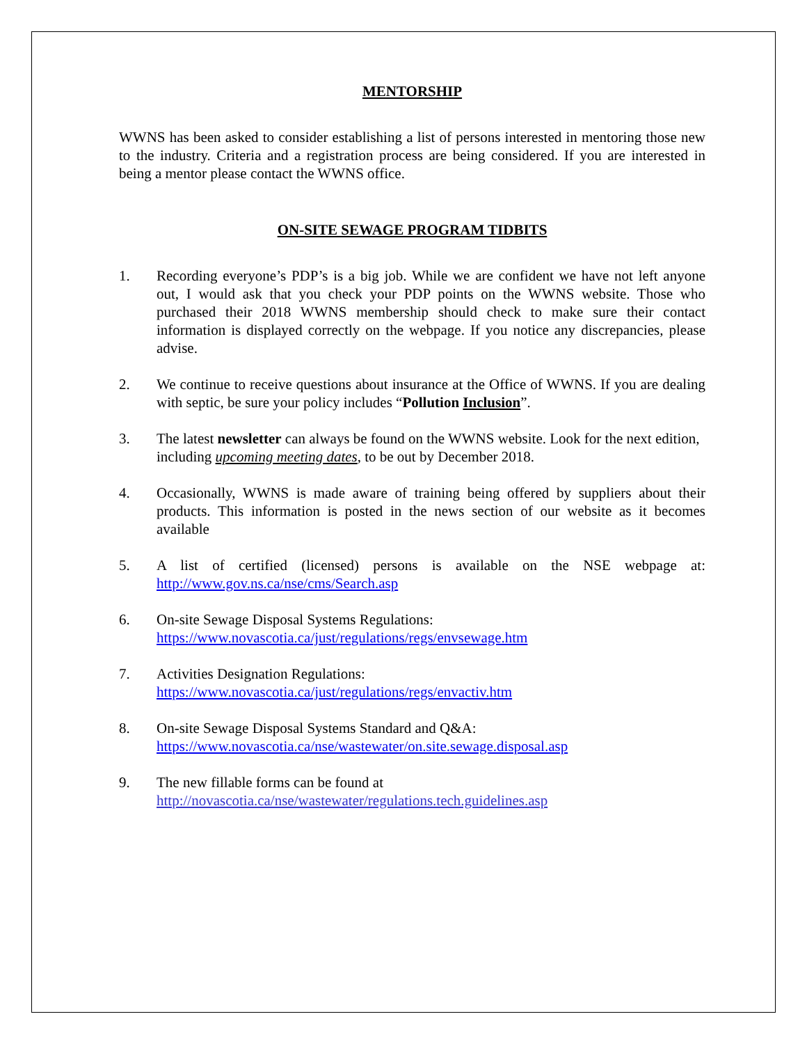MENTORSHIP
WWNS has been asked to consider establishing a list of persons interested in mentoring those new to the industry. Criteria and a registration process are being considered. If you are interested in being a mentor please contact the WWNS office.
ON-SITE SEWAGE PROGRAM TIDBITS
1. Recording everyone’s PDP’s is a big job. While we are confident we have not left anyone out, I would ask that you check your PDP points on the WWNS website. Those who purchased their 2018 WWNS membership should check to make sure their contact information is displayed correctly on the webpage. If you notice any discrepancies, please advise.
2. We continue to receive questions about insurance at the Office of WWNS. If you are dealing with septic, be sure your policy includes “Pollution Inclusion”.
3. The latest newsletter can always be found on the WWNS website. Look for the next edition, including upcoming meeting dates, to be out by December 2018.
4. Occasionally, WWNS is made aware of training being offered by suppliers about their products. This information is posted in the news section of our website as it becomes available
5. A list of certified (licensed) persons is available on the NSE webpage at: http://www.gov.ns.ca/nse/cms/Search.asp
6. On-site Sewage Disposal Systems Regulations:
https://www.novascotia.ca/just/regulations/regs/envsewage.htm
7. Activities Designation Regulations:
https://www.novascotia.ca/just/regulations/regs/envactiv.htm
8. On-site Sewage Disposal Systems Standard and Q&A:
https://www.novascotia.ca/nse/wastewater/on.site.sewage.disposal.asp
9. The new fillable forms can be found at
http://novascotia.ca/nse/wastewater/regulations.tech.guidelines.asp